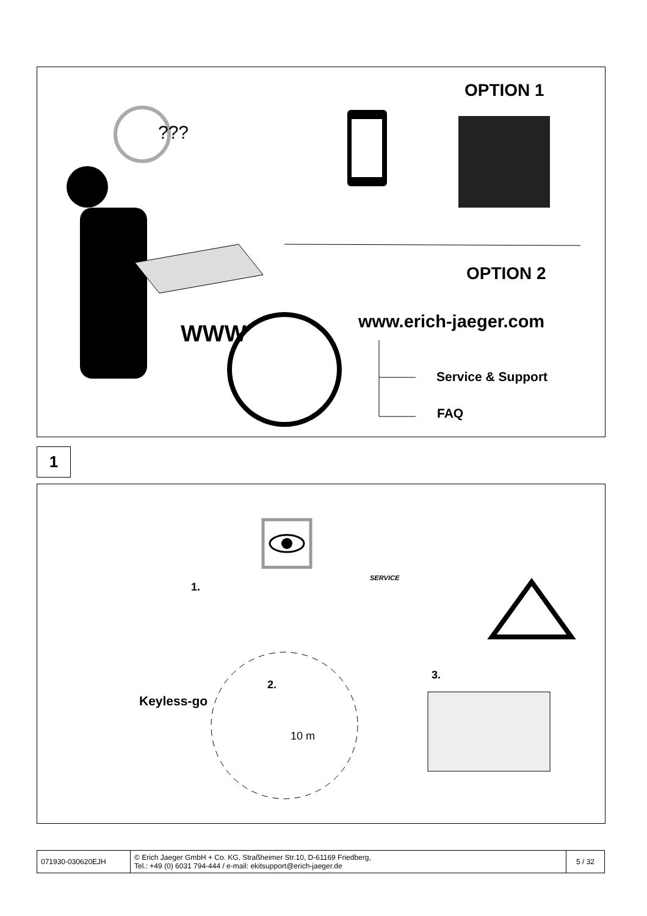???
OPTION 1
OPTION 2
WWW www.erich-jaeger.com
Service & Support
FAQ
1
1.
2.
3.
Keyless-go
10 m
SERVICE
| 071930-030620EJH | © Erich Jaeger GmbH + Co. KG, Straßheimer Str.10, D-61169 Friedberg, Tel.: +49 (0) 6031 794-444 / e-mail: ekitsupport@erich-jaeger.de | 5 / 32 |